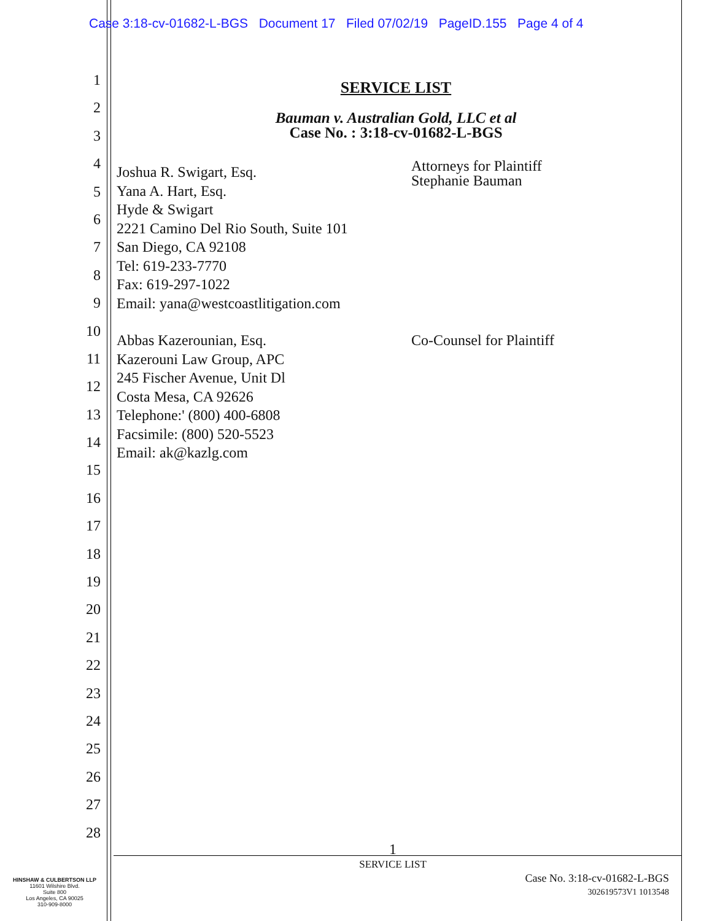Case 3:18-cv-01682-L-BGS Document 17 Filed 07/02/19 PageID.155 Page 4 of 4
1
2
3
4
5
6
7
8
9
10
11
12
13
14
15
16
17
18
19
20
21
22
23
24
25
26
27
28
SERVICE LIST
Bauman v. Australian Gold, LLC et al
Case No. : 3:18-cv-01682-L-BGS
Joshua R. Swigart, Esq.
Yana A. Hart, Esq.
Hyde & Swigart
2221 Camino Del Rio South, Suite 101
San Diego, CA 92108
Tel: 619-233-7770
Fax: 619-297-1022
Email: yana@westcoastlitigation.com
Attorneys for Plaintiff
Stephanie Bauman
Abbas Kazerounian, Esq.
Kazerouni Law Group, APC
245 Fischer Avenue, Unit Dl
Costa Mesa, CA 92626
Telephone:' (800) 400-6808
Facsimile: (800) 520-5523
Email: ak@kazlg.com
Co-Counsel for Plaintiff
1
SERVICE LIST
Case No. 3:18-cv-01682-L-BGS
302619573V1 1013548
HINSHAW & CULBERTSON LLP
11601 Wilshire Blvd.
Suite 800
Los Angeles, CA 90025
310-909-8000